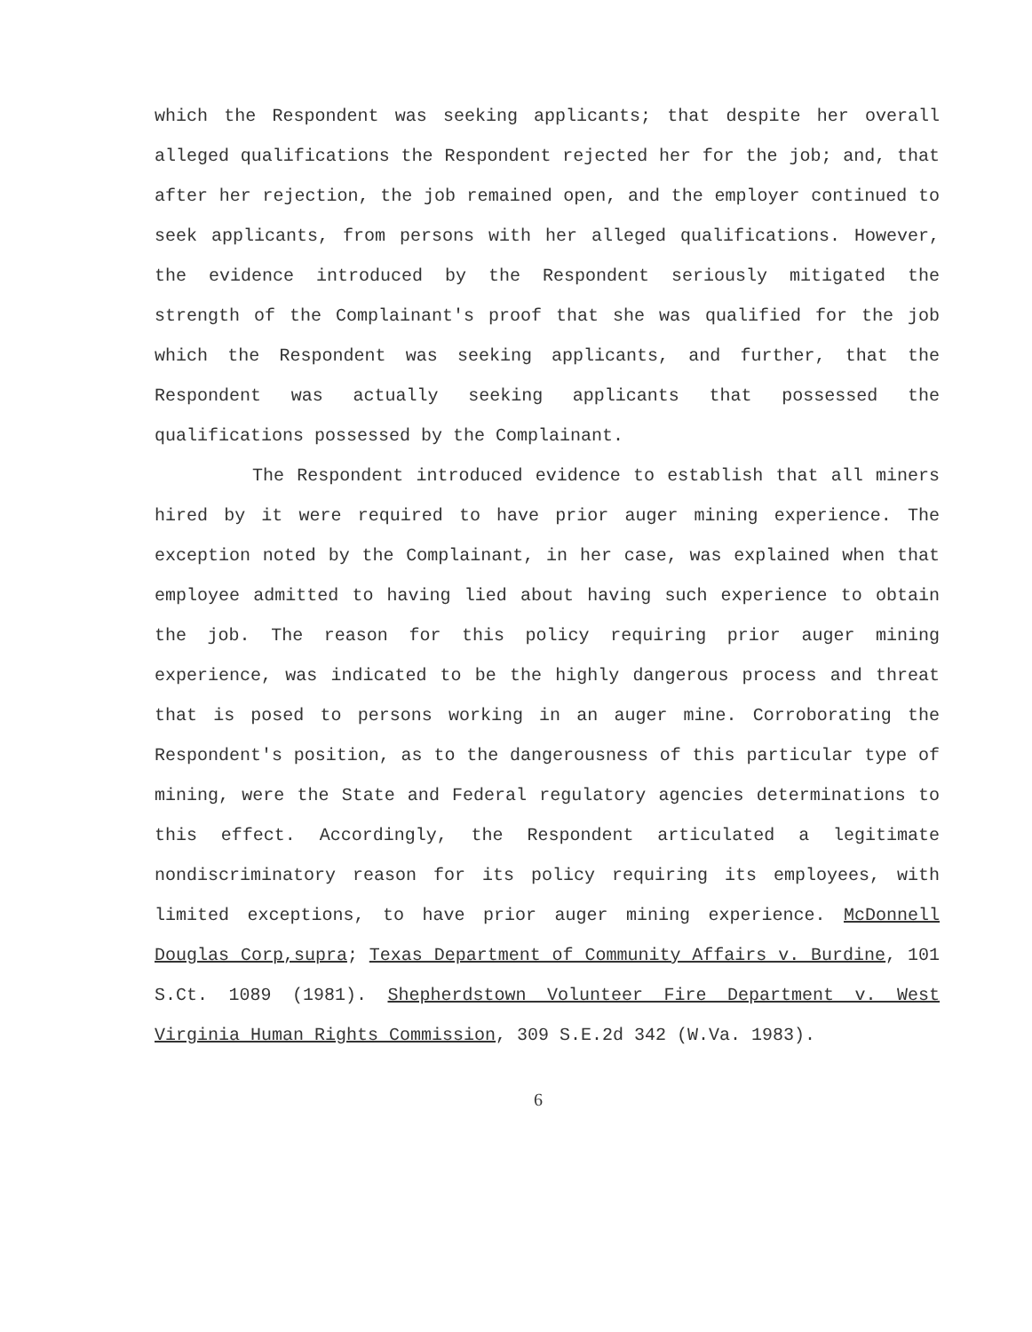which the Respondent was seeking applicants; that despite her overall alleged qualifications the Respondent rejected her for the job; and, that after her rejection, the job remained open, and the employer continued to seek applicants, from persons with her alleged qualifications. However, the evidence introduced by the Respondent seriously mitigated the strength of the Complainant's proof that she was qualified for the job which the Respondent was seeking applicants, and further, that the Respondent was actually seeking applicants that possessed the qualifications possessed by the Complainant.
The Respondent introduced evidence to establish that all miners hired by it were required to have prior auger mining experience. The exception noted by the Complainant, in her case, was explained when that employee admitted to having lied about having such experience to obtain the job. The reason for this policy requiring prior auger mining experience, was indicated to be the highly dangerous process and threat that is posed to persons working in an auger mine. Corroborating the Respondent's position, as to the dangerousness of this particular type of mining, were the State and Federal regulatory agencies determinations to this effect. Accordingly, the Respondent articulated a legitimate nondiscriminatory reason for its policy requiring its employees, with limited exceptions, to have prior auger mining experience. McDonnell Douglas Corp,supra; Texas Department of Community Affairs v. Burdine, 101 S.Ct. 1089 (1981). Shepherdstown Volunteer Fire Department v. West Virginia Human Rights Commission, 309 S.E.2d 342 (W.Va. 1983).
6